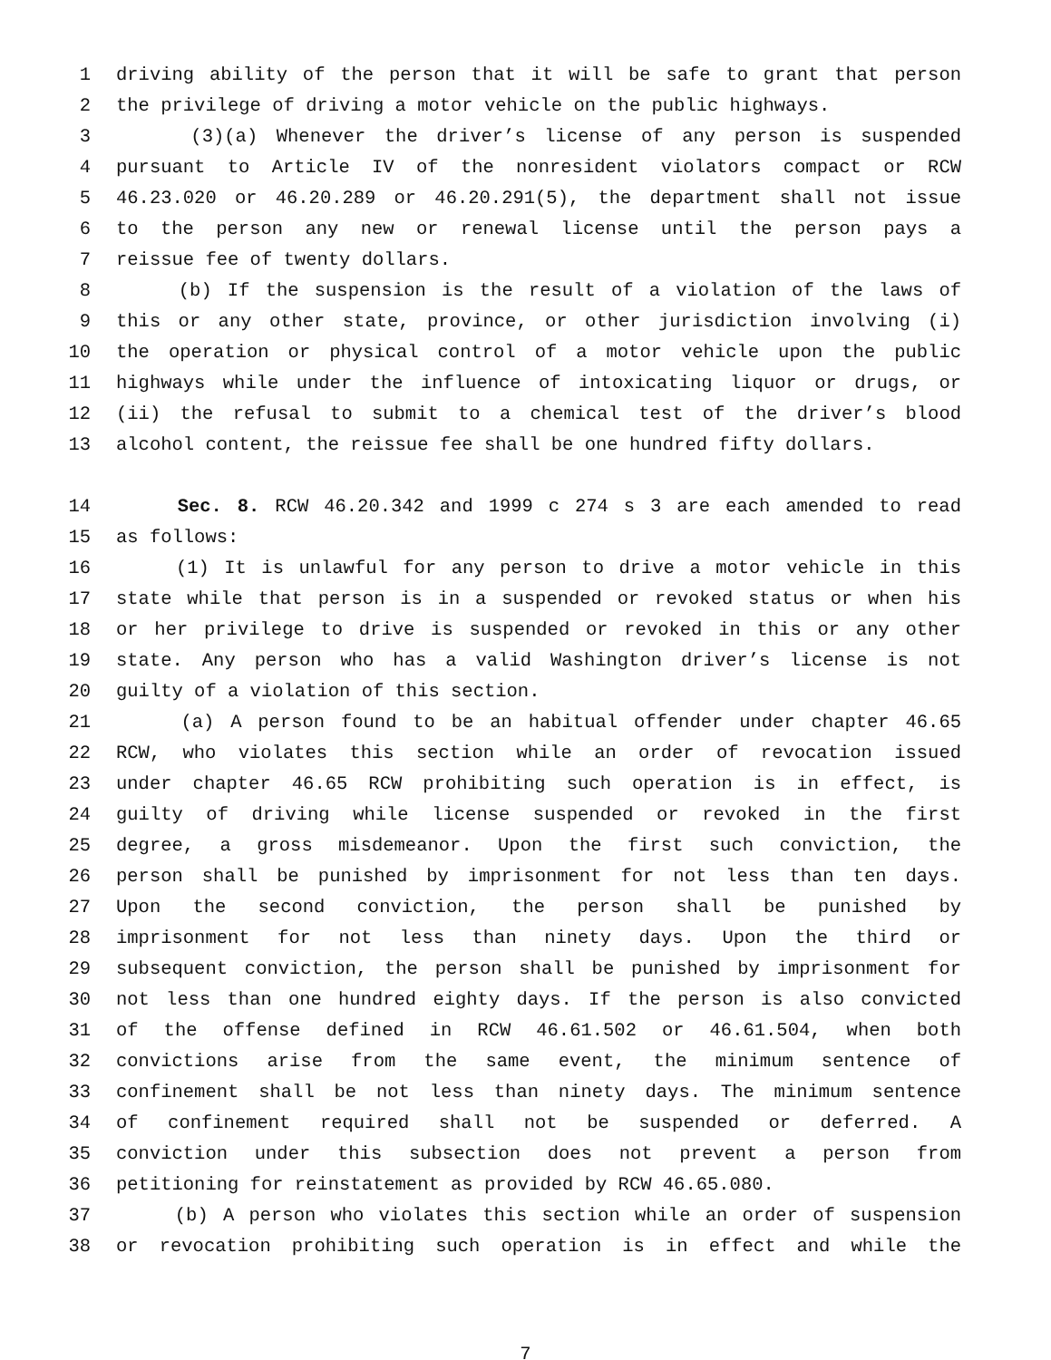1 driving ability of the person that it will be safe to grant that person
2 the privilege of driving a motor vehicle on the public highways.
3 (3)(a) Whenever the driver’s license of any person is suspended
4 pursuant to Article IV of the nonresident violators compact or RCW
5 46.23.020 or 46.20.289 or 46.20.291(5), the department shall not issue
6 to the person any new or renewal license until the person pays a
7 reissue fee of twenty dollars.
8 (b) If the suspension is the result of a violation of the laws of
9 this or any other state, province, or other jurisdiction involving (i)
10 the operation or physical control of a motor vehicle upon the public
11 highways while under the influence of intoxicating liquor or drugs, or
12 (ii) the refusal to submit to a chemical test of the driver’s blood
13 alcohol content, the reissue fee shall be one hundred fifty dollars.
14 Sec. 8. RCW 46.20.342 and 1999 c 274 s 3 are each amended to read
15 as follows:
16 (1) It is unlawful for any person to drive a motor vehicle in this
17 state while that person is in a suspended or revoked status or when his
18 or her privilege to drive is suspended or revoked in this or any other
19 state. Any person who has a valid Washington driver’s license is not
20 guilty of a violation of this section.
21 (a) A person found to be an habitual offender under chapter 46.65
22 RCW, who violates this section while an order of revocation issued
23 under chapter 46.65 RCW prohibiting such operation is in effect, is
24 guilty of driving while license suspended or revoked in the first
25 degree, a gross misdemeanor. Upon the first such conviction, the
26 person shall be punished by imprisonment for not less than ten days.
27 Upon the second conviction, the person shall be punished by
28 imprisonment for not less than ninety days. Upon the third or
29 subsequent conviction, the person shall be punished by imprisonment for
30 not less than one hundred eighty days. If the person is also convicted
31 of the offense defined in RCW 46.61.502 or 46.61.504, when both
32 convictions arise from the same event, the minimum sentence of
33 confinement shall be not less than ninety days. The minimum sentence
34 of confinement required shall not be suspended or deferred. A
35 conviction under this subsection does not prevent a person from
36 petitioning for reinstatement as provided by RCW 46.65.080.
37 (b) A person who violates this section while an order of suspension
38 or revocation prohibiting such operation is in effect and while the
7